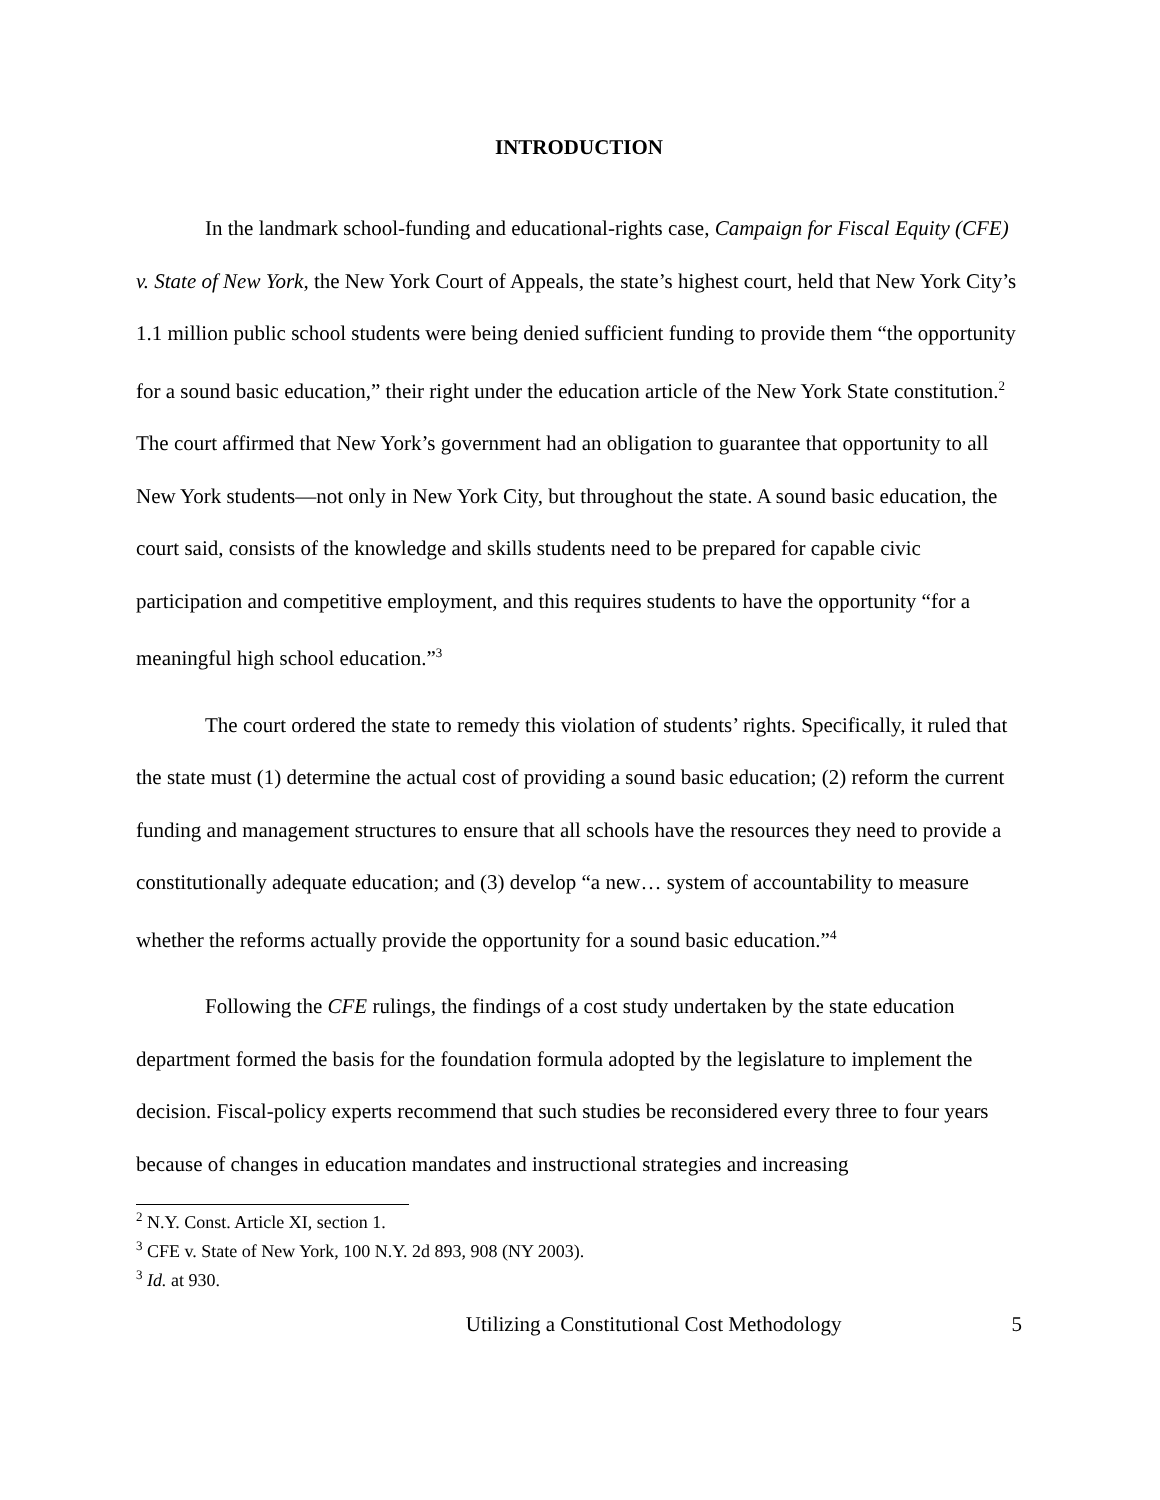INTRODUCTION
In the landmark school-funding and educational-rights case, Campaign for Fiscal Equity (CFE) v. State of New York, the New York Court of Appeals, the state’s highest court, held that New York City’s 1.1 million public school students were being denied sufficient funding to provide them “the opportunity for a sound basic education,” their right under the education article of the New York State constitution.<sup>2</sup> The court affirmed that New York’s government had an obligation to guarantee that opportunity to all New York students—not only in New York City, but throughout the state. A sound basic education, the court said, consists of the knowledge and skills students need to be prepared for capable civic participation and competitive employment, and this requires students to have the opportunity “for a meaningful high school education.”<sup>3</sup>
The court ordered the state to remedy this violation of students’ rights. Specifically, it ruled that the state must (1) determine the actual cost of providing a sound basic education; (2) reform the current funding and management structures to ensure that all schools have the resources they need to provide a constitutionally adequate education; and (3) develop “a new… system of accountability to measure whether the reforms actually provide the opportunity for a sound basic education.”<sup>4</sup>
Following the CFE rulings, the findings of a cost study undertaken by the state education department formed the basis for the foundation formula adopted by the legislature to implement the decision. Fiscal-policy experts recommend that such studies be reconsidered every three to four years because of changes in education mandates and instructional strategies and increasing
<sup>2</sup> N.Y. Const. Article XI, section 1.
<sup>3</sup> CFE v. State of New York, 100 N.Y. 2d 893, 908 (NY 2003).
<sup>3</sup> Id. at 930.
Utilizing a Constitutional Cost Methodology 5